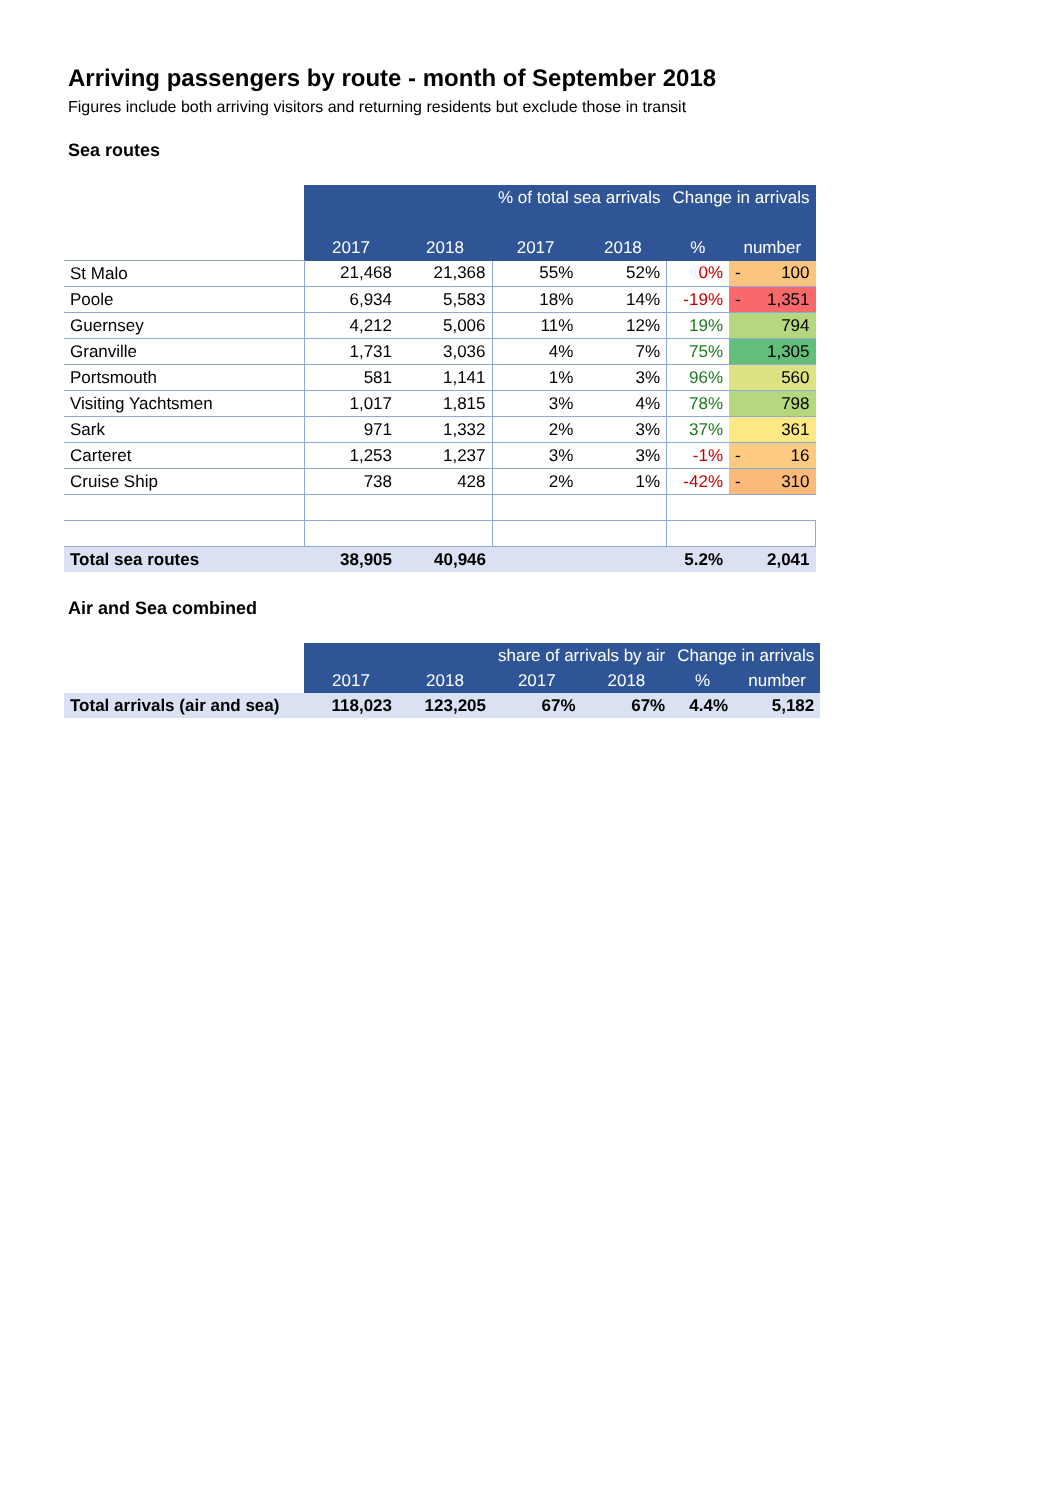Arriving passengers by route - month of September 2018
Figures include both arriving visitors and returning residents but exclude those in transit
Sea routes
| | | | % of total sea arrivals | | Change in arrivals | | |
| | 2017 | 2018 | 2017 | 2018 | % | number | |
| St Malo | 21,468 | 21,368 | 55% | 52% | 0% | - | 100 |
| Poole | 6,934 | 5,583 | 18% | 14% | -19% | - | 1,351 |
| Guernsey | 4,212 | 5,006 | 11% | 12% | 19% | | 794 |
| Granville | 1,731 | 3,036 | 4% | 7% | 75% | | 1,305 |
| Portsmouth | 581 | 1,141 | 1% | 3% | 96% | | 560 |
| Visiting Yachtsmen | 1,017 | 1,815 | 3% | 4% | 78% | | 798 |
| Sark | 971 | 1,332 | 2% | 3% | 37% | | 361 |
| Carteret | 1,253 | 1,237 | 3% | 3% | -1% | - | 16 |
| Cruise Ship | 738 | 428 | 2% | 1% | -42% | - | 310 |
| Total sea routes | 38,905 | 40,946 | | | 5.2% | | 2,041 |
Air and Sea combined
| | | | share of arrivals by air | | Change in arrivals | |
| | 2017 | 2018 | 2017 | 2018 | % | number |
| Total arrivals (air and sea) | 118,023 | 123,205 | 67% | 67% | 4.4% | 5,182 |